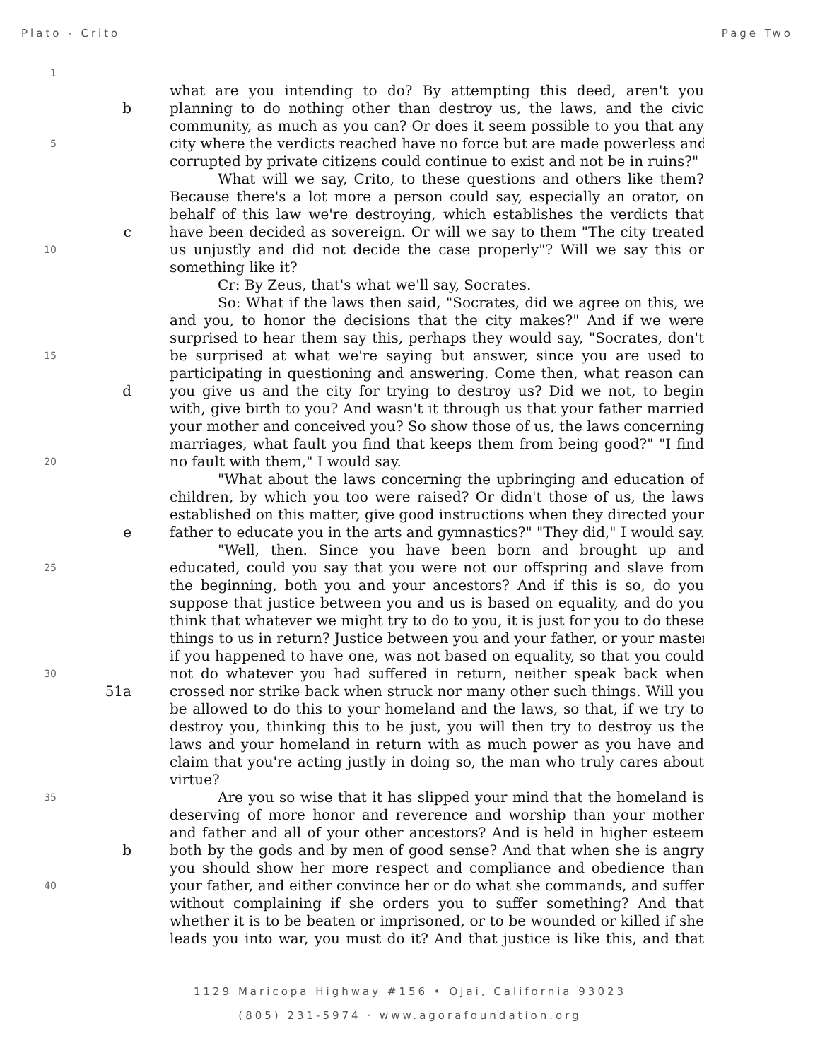Plato - Crito Page Two
1
what are you intending to do? By attempting this deed, aren't you
b planning to do nothing other than destroy us, the laws, and the civic
community, as much as you can? Or does it seem possible to you that any
5 city where the verdicts reached have no force but are made powerless and
corrupted by private citizens could continue to exist and not be in ruins?"
What will we say, Crito, to these questions and others like them?
Because there's a lot more a person could say, especially an orator, on
behalf of this law we're destroying, which establishes the verdicts that
c have been decided as sovereign. Or will we say to them "The city treated
10 us unjustly and did not decide the case properly"? Will we say this or
something like it?
Cr: By Zeus, that's what we'll say, Socrates.
So: What if the laws then said, "Socrates, did we agree on this, we
and you, to honor the decisions that the city makes?" And if we were
surprised to hear them say this, perhaps they would say, "Socrates, don't
15 be surprised at what we're saying but answer, since you are used to
participating in questioning and answering. Come then, what reason can
d you give us and the city for trying to destroy us? Did we not, to begin
with, give birth to you? And wasn't it through us that your father married
your mother and conceived you? So show those of us, the laws concerning
marriages, what fault you find that keeps them from being good?" "I find
20 no fault with them," I would say.
"What about the laws concerning the upbringing and education of
children, by which you too were raised? Or didn't those of us, the laws
established on this matter, give good instructions when they directed your
e father to educate you in the arts and gymnastics?" "They did," I would say.
"Well, then. Since you have been born and brought up and
25 educated, could you say that you were not our offspring and slave from
the beginning, both you and your ancestors? And if this is so, do you
suppose that justice between you and us is based on equality, and do you
think that whatever we might try to do to you, it is just for you to do these
things to us in return? Justice between you and your father, or your master
if you happened to have one, was not based on equality, so that you could
30 not do whatever you had suffered in return, neither speak back when
51a crossed nor strike back when struck nor many other such things. Will you
be allowed to do this to your homeland and the laws, so that, if we try to
destroy you, thinking this to be just, you will then try to destroy us the
laws and your homeland in return with as much power as you have and
claim that you're acting justly in doing so, the man who truly cares about
virtue?
35 Are you so wise that it has slipped your mind that the homeland is
deserving of more honor and reverence and worship than your mother
and father and all of your other ancestors? And is held in higher esteem
b both by the gods and by men of good sense? And that when she is angry
you should show her more respect and compliance and obedience than
40 your father, and either convince her or do what she commands, and suffer
without complaining if she orders you to suffer something? And that
whether it is to be beaten or imprisoned, or to be wounded or killed if she
leads you into war, you must do it? And that justice is like this, and that
1129 Maricopa Highway #156 • Ojai, California 93023
(805) 231-5974 · www.agorafoundation.org